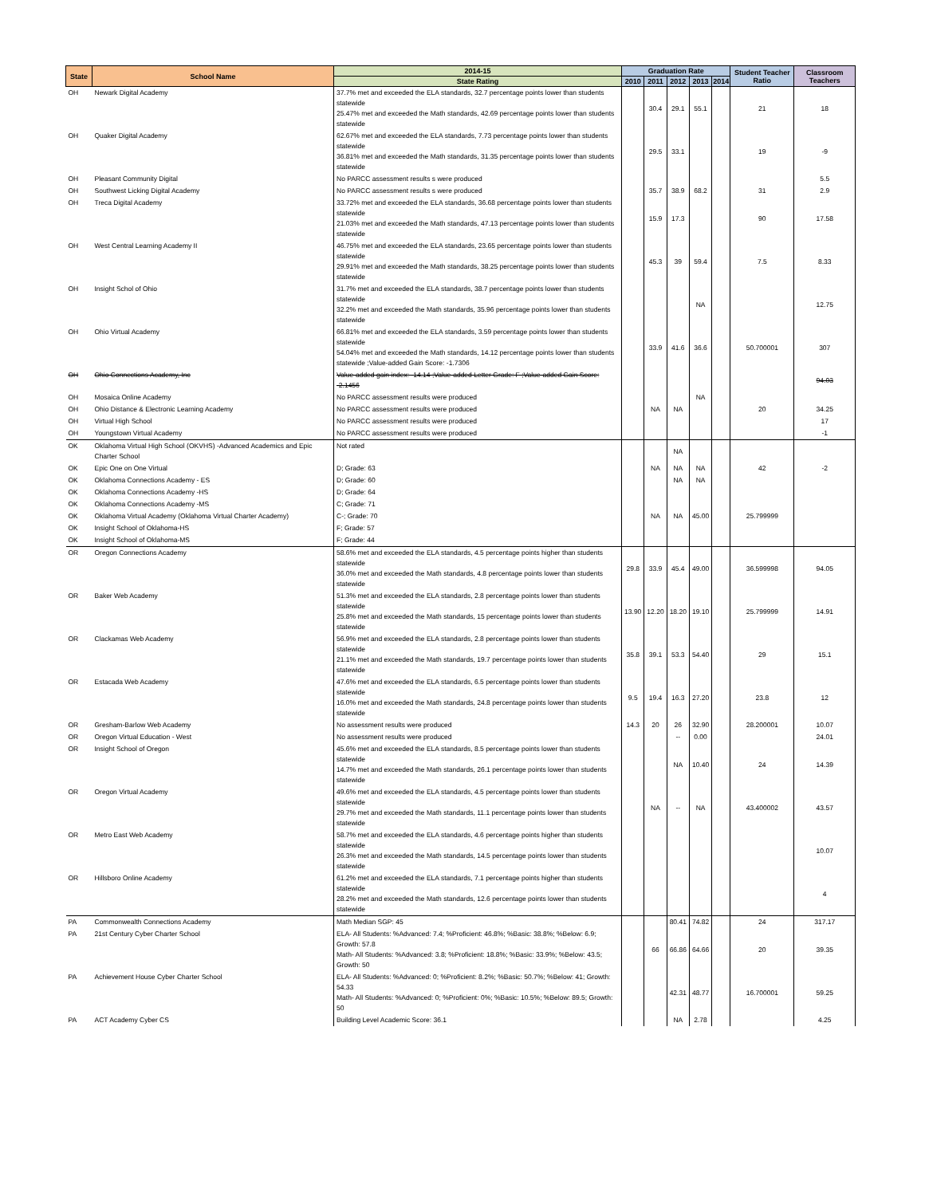| State | School Name | 2014-15 | Graduation Rate | | | | | Student Teacher Ratio | Classroom Teachers |
| --- | --- | --- | --- | --- | --- | --- | --- | --- | --- |
| | | State Rating | 2010 | 2011 | 2012 | 2013 | 2014 | | |
| OH | Newark Digital Academy | 37.7% met and exceeded the ELA standards, 32.7 percentage points lower than students statewide 25.47% met and exceeded the Math standards, 42.69 percentage points lower than students statewide | | 30.4 | 29.1 | 55.1 | | 21 | 18 |
| OH | Quaker Digital Academy | 62.67% met and exceeded the ELA standards, 7.73 percentage points lower than students statewide 36.81% met and exceeded the Math standards, 31.35 percentage points lower than students statewide | | 29.5 | 33.1 | | | 19 | -9 |
| OH | Pleasant Community Digital | No PARCC assessment results s were produced | | | | | | | 5.5 |
| OH | Southwest Licking Digital Academy | No PARCC assessment results s were produced | | 35.7 | 38.9 | 68.2 | | 31 | 2.9 |
| OH | Treca Digital Academy | 33.72% met and exceeded the ELA standards, 36.68 percentage points lower than students statewide 21.03% met and exceeded the Math standards, 47.13 percentage points lower than students statewide | | 15.9 | 17.3 | | | 90 | 17.58 |
| OH | West Central Learning Academy II | 46.75% met and exceeded the ELA standards, 23.65 percentage points lower than students statewide 29.91% met and exceeded the Math standards, 38.25 percentage points lower than students statewide | | 45.3 | 39 | 59.4 | | 7.5 | 8.33 |
| OH | Insight Schol of Ohio | 31.7% met and exceeded the ELA standards, 38.7 percentage points lower than students statewide 32.2% met and exceeded the Math standards, 35.96 percentage points lower than students statewide | | | | NA | | | 12.75 |
| OH | Ohio Virtual Academy | 66.81% met and exceeded the ELA standards, 3.59 percentage points lower than students statewide 54.04% met and exceeded the Math standards, 14.12 percentage points lower than students statewide ;Value-added Gain Score: -1.7306 | | 33.9 | 41.6 | 36.6 | | 50.700001 | 307 |
| OH | Ohio Connections Academy, Inc | Value-added gain index: -14.14 ;Value-added Letter Grade: F ;Value-added Gain Score: -2.1456 | | | | | | | 94.03 |
| OH | Mosaica Online Academy | No PARCC assessment results were produced | | | | NA | | | |
| OH | Ohio Distance & Electronic Learning Academy | No PARCC assessment results were produced | | NA | NA | | | 20 | 34.25 |
| OH | Virtual High School | No PARCC assessment results were produced | | | | | | | 17 |
| OH | Youngstown Virtual Academy | No PARCC assessment results were produced | | | | | | | -1 |
| OK | Oklahoma Virtual High School (OKVHS) -Advanced Academics and Epic Charter School | Not rated | | | NA | | | | |
| OK | Epic One on One Virtual | D; Grade: 63 | | NA | NA | NA | | 42 | -2 |
| OK | Oklahoma Connections Academy - ES | D; Grade: 60 | | | NA | NA | | | |
| OK | Oklahoma Connections Academy -HS | D; Grade: 64 | | | | | | | |
| OK | Oklahoma Connections Academy -MS | C; Grade: 71 | | | | | | | |
| OK | Oklahoma Virtual Academy (Oklahoma Virtual Charter Academy) | C-; Grade: 70 | | NA | NA | 45.00 | | 25.799999 | |
| OK | Insight School of Oklahoma-HS | F; Grade: 57 | | | | | | | |
| OK | Insight School of Oklahoma-MS | F; Grade: 44 | | | | | | | |
| OR | Oregon Connections Academy | 58.6% met and exceeded the ELA standards, 4.5 percentage points higher than students statewide 36.0% met and exceeded the Math standards, 4.8 percentage points lower than students statewide | 29.8 | 33.9 | 45.4 | 49.00 | | 36.599998 | 94.05 |
| OR | Baker Web Academy | 51.3% met and exceeded the ELA standards, 2.8 percentage points lower than students statewide 25.8% met and exceeded the Math standards, 15 percentage points lower than students statewide | 13.90 | 12.20 | 18.20 | 19.10 | | 25.799999 | 14.91 |
| OR | Clackamas Web Academy | 56.9% met and exceeded the ELA standards, 2.8 percentage points lower than students statewide 21.1% met and exceeded the Math standards, 19.7 percentage points lower than students statewide | 35.8 | 39.1 | 53.3 | 54.40 | | 29 | 15.1 |
| OR | Estacada Web Academy | 47.6% met and exceeded the ELA standards, 6.5 percentage points lower than students statewide 16.0% met and exceeded the Math standards, 24.8 percentage points lower than students statewide | 9.5 | 19.4 | 16.3 | 27.20 | | 23.8 | 12 |
| OR | Gresham-Barlow Web Academy | No assessment results were produced | 14.3 | 20 | 26 | 32.90 | | 28.200001 | 10.07 |
| OR | Oregon Virtual Education - West | No assessment results were produced | | | -- | 0.00 | | | 24.01 |
| OR | Insight School of Oregon | 45.6% met and exceeded the ELA standards, 8.5 percentage points lower than students statewide 14.7% met and exceeded the Math standards, 26.1 percentage points lower than students statewide | | | NA | 10.40 | | 24 | 14.39 |
| OR | Oregon Virtual Academy | 49.6% met and exceeded the ELA standards, 4.5 percentage points lower than students statewide 29.7% met and exceeded the Math standards, 11.1 percentage points lower than students statewide | | NA | -- | NA | | 43.400002 | 43.57 |
| OR | Metro East Web Academy | 58.7% met and exceeded the ELA standards, 4.6 percentage points higher than students statewide 26.3% met and exceeded the Math standards, 14.5 percentage points lower than students statewide | | | | | | | 10.07 |
| OR | Hillsboro Online Academy | 61.2% met and exceeded the ELA standards, 7.1 percentage points higher than students statewide 28.2% met and exceeded the Math standards, 12.6 percentage points lower than students statewide | | | | | | | 4 |
| PA | Commonwealth Connections Academy | Math Median SGP: 45 | | | 80.41 | 74.82 | | 24 | 317.17 |
| PA | 21st Century Cyber Charter School | ELA- All Students: %Advanced: 7.4; %Proficient: 46.8%; %Basic: 38.8%; %Below: 6.9; Growth: 57.8 Math- All Students: %Advanced: 3.8; %Proficient: 18.8%; %Basic: 33.9%; %Below: 43.5; Growth: 50 | | 66 | 66.86 | 64.66 | | 20 | 39.35 |
| PA | Achievement House Cyber Charter School | ELA- All Students: %Advanced: 0; %Proficient: 8.2%; %Basic: 50.7%; %Below: 41; Growth: 54.33 Math- All Students: %Advanced: 0; %Proficient: 0%; %Basic: 10.5%; %Below: 89.5; Growth: 50 | | | 42.31 | 48.77 | | 16.700001 | 59.25 |
| PA | ACT Academy Cyber CS | Building Level Academic Score: 36.1 | | | NA | 2.78 | | | 4.25 |